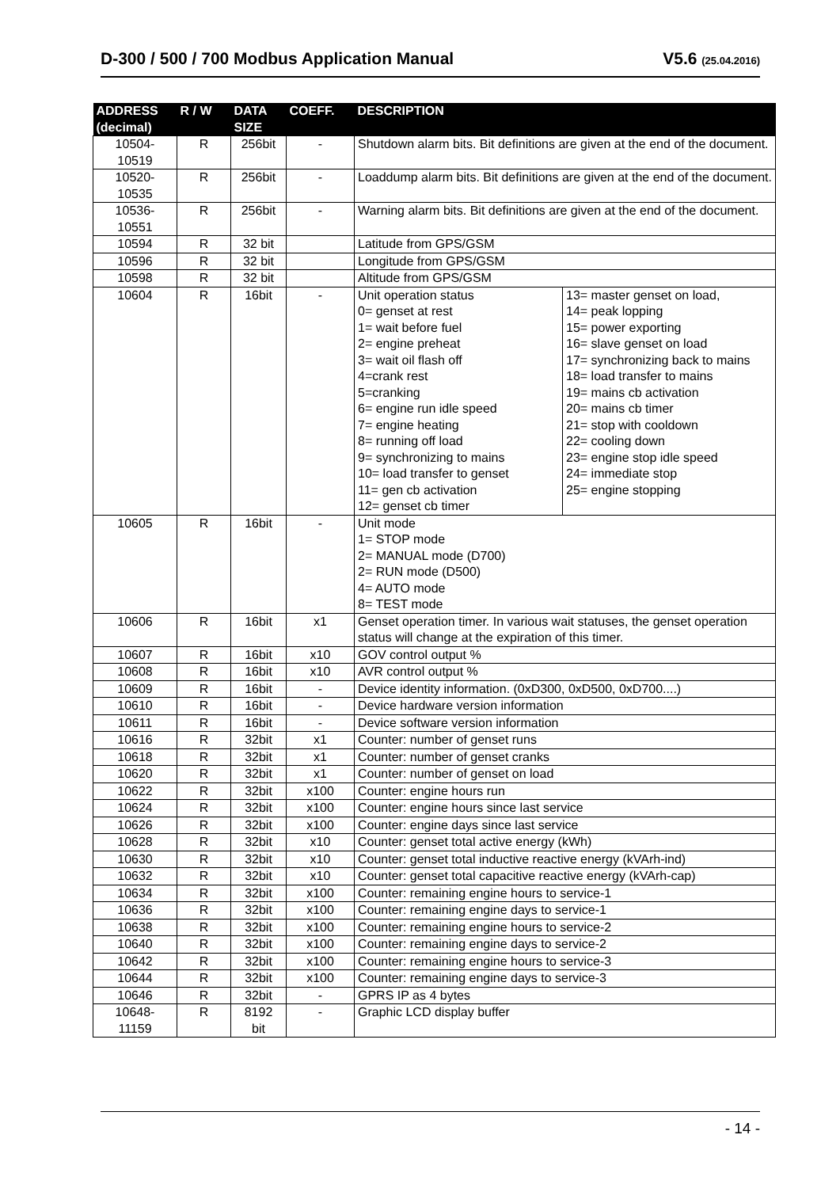D-300 / 500 / 700 Modbus Application Manual V5.6 (25.04.2016)
| ADDRESS (decimal) | R / W | DATA SIZE | COEFF. | DESCRIPTION | |
| --- | --- | --- | --- | --- | --- |
| 10504- 10519 | R | 256bit | - | Shutdown alarm bits. Bit definitions are given at the end of the document. | |
| 10520- 10535 | R | 256bit | - | Loaddump alarm bits. Bit definitions are given at the end of the document. | |
| 10536- 10551 | R | 256bit | - | Warning alarm bits. Bit definitions are given at the end of the document. | |
| 10594 | R | 32 bit | | Latitude from GPS/GSM | |
| 10596 | R | 32 bit | | Longitude from GPS/GSM | |
| 10598 | R | 32 bit | | Altitude from GPS/GSM | |
| 10604 | R | 16bit | - | Unit operation status 0= genset at rest 1= wait before fuel 2= engine preheat 3= wait oil flash off 4=crank rest 5=cranking 6= engine run idle speed 7= engine heating 8= running off load 9= synchronizing to mains 10= load transfer to genset 11= gen cb activation 12= genset cb timer | 13= master genset on load, 14= peak lopping 15= power exporting 16= slave genset on load 17= synchronizing back to mains 18= load transfer to mains 19= mains cb activation 20= mains cb timer 21= stop with cooldown 22= cooling down 23= engine stop idle speed 24= immediate stop 25= engine stopping |
| 10605 | R | 16bit | - | Unit mode 1= STOP mode 2= MANUAL mode (D700) 2= RUN mode (D500) 4= AUTO mode 8= TEST mode | |
| 10606 | R | 16bit | x1 | Genset operation timer. In various wait statuses, the genset operation status will change at the expiration of this timer. | |
| 10607 | R | 16bit | x10 | GOV control output % | |
| 10608 | R | 16bit | x10 | AVR control output % | |
| 10609 | R | 16bit | - | Device identity information. (0xD300, 0xD500, 0xD700....) | |
| 10610 | R | 16bit | - | Device hardware version information | |
| 10611 | R | 16bit | - | Device software version information | |
| 10616 | R | 32bit | x1 | Counter: number of genset runs | |
| 10618 | R | 32bit | x1 | Counter: number of genset cranks | |
| 10620 | R | 32bit | x1 | Counter: number of genset on load | |
| 10622 | R | 32bit | x100 | Counter: engine hours run | |
| 10624 | R | 32bit | x100 | Counter: engine hours since last service | |
| 10626 | R | 32bit | x100 | Counter: engine days since last service | |
| 10628 | R | 32bit | x10 | Counter: genset total active energy (kWh) | |
| 10630 | R | 32bit | x10 | Counter: genset total inductive reactive energy (kVArh-ind) | |
| 10632 | R | 32bit | x10 | Counter: genset total capacitive reactive energy (kVArh-cap) | |
| 10634 | R | 32bit | x100 | Counter: remaining engine hours to service-1 | |
| 10636 | R | 32bit | x100 | Counter: remaining engine days to service-1 | |
| 10638 | R | 32bit | x100 | Counter: remaining engine hours to service-2 | |
| 10640 | R | 32bit | x100 | Counter: remaining engine days to service-2 | |
| 10642 | R | 32bit | x100 | Counter: remaining engine hours to service-3 | |
| 10644 | R | 32bit | x100 | Counter: remaining engine days to service-3 | |
| 10646 | R | 32bit | - | GPRS IP as 4 bytes | |
| 10648- 11159 | R | 8192 bit | - | Graphic LCD display buffer | |
- 14 -